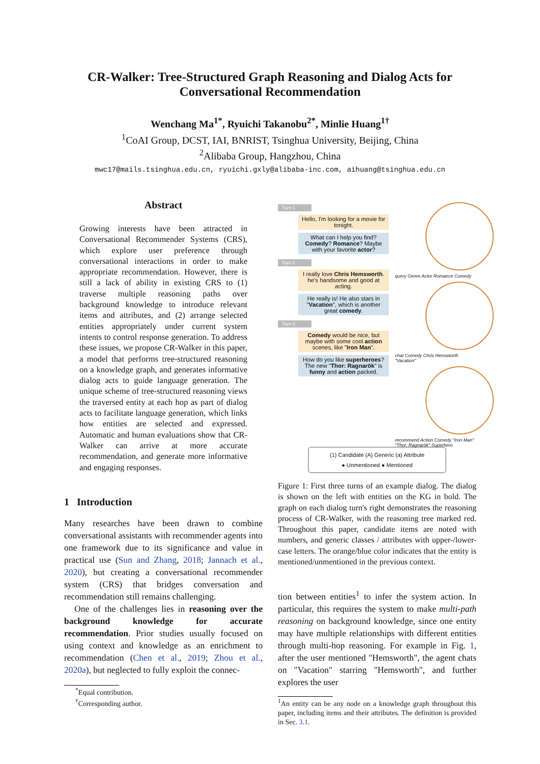CR-Walker: Tree-Structured Graph Reasoning and Dialog Acts for
Conversational Recommendation
Wenchang Ma<sup>1*</sup>, Ryuichi Takanobu<sup>2*</sup>, Minlie Huang<sup>1†</sup>
<sup>1</sup> CoAI Group, DCST, IAI, BNRIST, Tsinghua University, Beijing, China
<sup>2</sup> Alibaba Group, Hangzhou, China
mwc17@mails.tsinghua.edu.cn, ryuichi.gxly@alibaba-inc.com, aihuang@tsinghua.edu.cn
Abstract
Growing interests have been attracted in Conversational Recommender Systems (CRS), which explore user preference through conversational interactions in order to make appropriate recommendation. However, there is still a lack of ability in existing CRS to (1) traverse multiple reasoning paths over background knowledge to introduce relevant items and attributes, and (2) arrange selected entities appropriately under current system intents to control response generation. To address these issues, we propose CR-Walker in this paper, a model that performs tree-structured reasoning on a knowledge graph, and generates informative dialog acts to guide language generation. The unique scheme of tree-structured reasoning views the traversed entity at each hop as part of dialog acts to facilitate language generation, which links how entities are selected and expressed. Automatic and human evaluations show that CR-Walker can arrive at more accurate recommendation, and generate more informative and engaging responses.
1 Introduction
Many researches have been drawn to combine conversational assistants with recommender agents into one framework due to its significance and value in practical use (Sun and Zhang, 2018; Jannach et al., 2020), but creating a conversational recommender system (CRS) that bridges conversation and recommendation still remains challenging.
One of the challenges lies in reasoning over the background knowledge for accurate recommendation. Prior studies usually focused on using context and knowledge as an enrichment to recommendation (Chen et al., 2019; Zhou et al., 2020a), but neglected to fully exploit the connec-
<sup>*</sup> Equal contribution.
<sup>†</sup> Corresponding author.
Turn 1
Hello, I'm looking for a movie for tonight.
What can I help you find? Comedy? Romance? Maybe with your favorite actor?
Turn 2
I really love Chris Hemsworth. he's handsome and good at acting.
He really is! He also stars in "Vacation", which is another great comedy.
Turn 3
Comedy would be nice, but maybe with some cool action scenes, like "Iron Man".
How do you like superheroes? The new "Thor: Ragnarök" is funny and action packed.
query Genre Actor Romance Comedy
chat Comedy Chris Hemsworth "Vacation"
recommend Action Comedy "Iron Man" "Thor: Ragnarök" Superhero
(1) Candidate (A) Generic (a) Attribute
● Unmentioned ● Mentioned
Figure 1: First three turns of an example dialog. The dialog is shown on the left with entities on the KG in bold. The graph on each dialog turn's right demonstrates the reasoning process of CR-Walker, with the reasoning tree marked red. Throughout this paper, candidate items are noted with numbers, and generic classes / attributes with upper-/lower-case letters. The orange/blue color indicates that the entity is mentioned/unmentioned in the previous context.
tion between entities<sup>1</sup> to infer the system action. In particular, this requires the system to make multi-path reasoning on background knowledge, since one entity may have multiple relationships with different entities through multi-hop reasoning. For example in Fig. 1, after the user mentioned "Hemsworth", the agent chats on "Vacation" starring "Hemsworth", and further explores the user
<sup>1</sup> An entity can be any node on a knowledge graph throughout this paper, including items and their attributes. The definition is provided in Sec. 3.1.